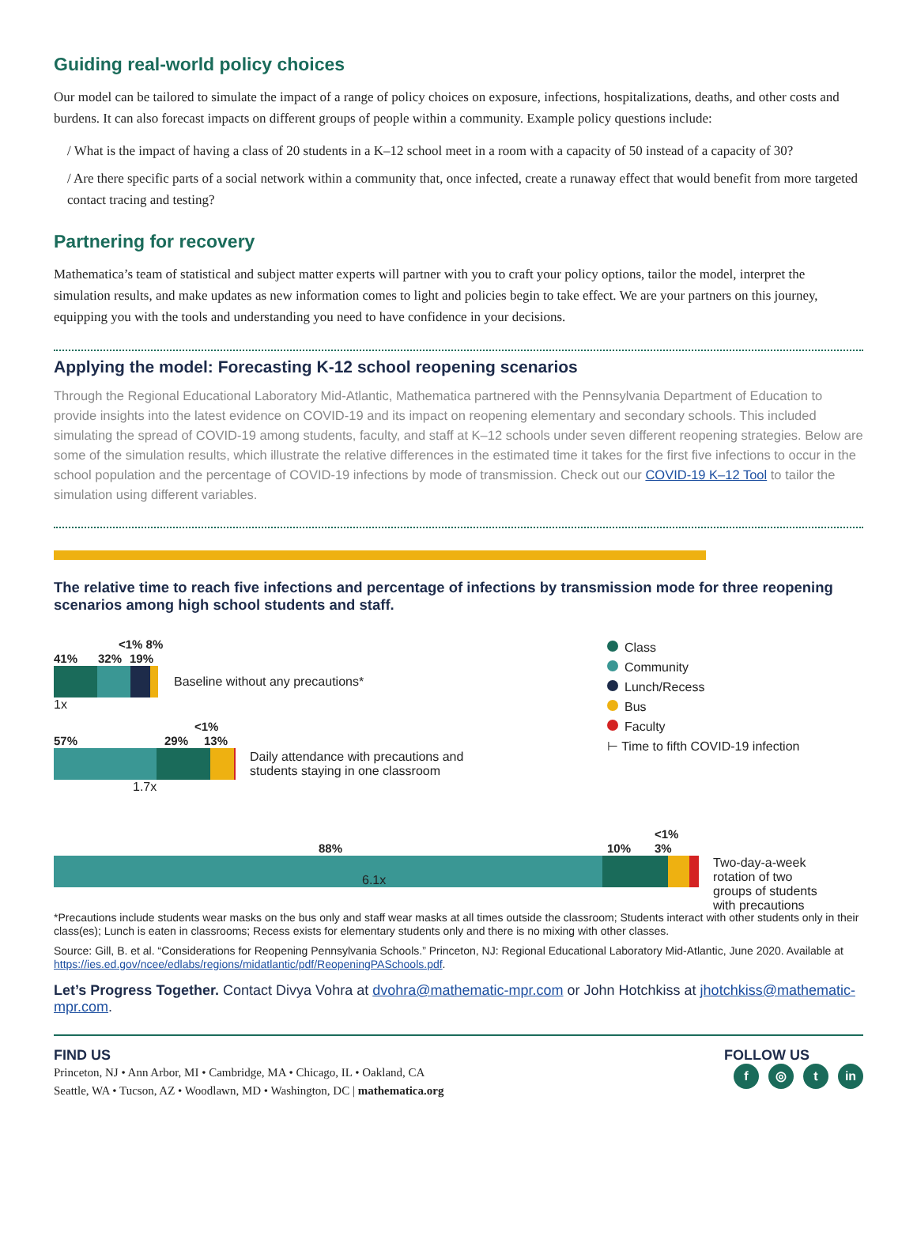Guiding real-world policy choices
Our model can be tailored to simulate the impact of a range of policy choices on exposure, infections, hospitalizations, deaths, and other costs and burdens. It can also forecast impacts on different groups of people within a community. Example policy questions include:
/ What is the impact of having a class of 20 students in a K–12 school meet in a room with a capacity of 50 instead of a capacity of 30?
/ Are there specific parts of a social network within a community that, once infected, create a runaway effect that would benefit from more targeted contact tracing and testing?
Partnering for recovery
Mathematica’s team of statistical and subject matter experts will partner with you to craft your policy options, tailor the model, interpret the simulation results, and make updates as new information comes to light and policies begin to take effect. We are your partners on this journey, equipping you with the tools and understanding you need to have confidence in your decisions.
Applying the model: Forecasting K-12 school reopening scenarios
Through the Regional Educational Laboratory Mid-Atlantic, Mathematica partnered with the Pennsylvania Department of Education to provide insights into the latest evidence on COVID-19 and its impact on reopening elementary and secondary schools. This included simulating the spread of COVID-19 among students, faculty, and staff at K–12 schools under seven different reopening strategies. Below are some of the simulation results, which illustrate the relative differences in the estimated time it takes for the first five infections to occur in the school population and the percentage of COVID-19 infections by mode of transmission. Check out our COVID-19 K–12 Tool to tailor the simulation using different variables.
The relative time to reach five infections and percentage of infections by transmission mode for three reopening scenarios among high school students and staff.
<1% 8%
41% 32% 19%
Baseline without any precautions*
1x
<1%
57% 29% 13%
Daily attendance with precautions and
students staying in one classroom
1.7x
Class
Community
Lunch/Recess
Bus
Faculty
⊢ Time to fifth COVID-19 infection
<1%
88% 10% 3%
Two-day-a-week
rotation of two
groups of students
with precautions
6.1x
*Precautions include students wear masks on the bus only and staff wear masks at all times outside the classroom; Students interact with other students only in their class(es); Lunch is eaten in classrooms; Recess exists for elementary students only and there is no mixing with other classes.
Source: Gill, B. et al. “Considerations for Reopening Pennsylvania Schools.” Princeton, NJ: Regional Educational Laboratory Mid-Atlantic, June 2020. Available at https://ies.ed.gov/ncee/edlabs/regions/midatlantic/pdf/ReopeningPASchools.pdf.
Let’s Progress Together. Contact Divya Vohra at dvohra@mathematic-mpr.com or John Hotchkiss at jhotchkiss@mathematic-mpr.com.
FIND US
Princeton, NJ • Ann Arbor, MI • Cambridge, MA • Chicago, IL • Oakland, CA
Seattle, WA • Tucson, AZ • Woodlawn, MD • Washington, DC | mathematica.org
FOLLOW US
f ◎ t in